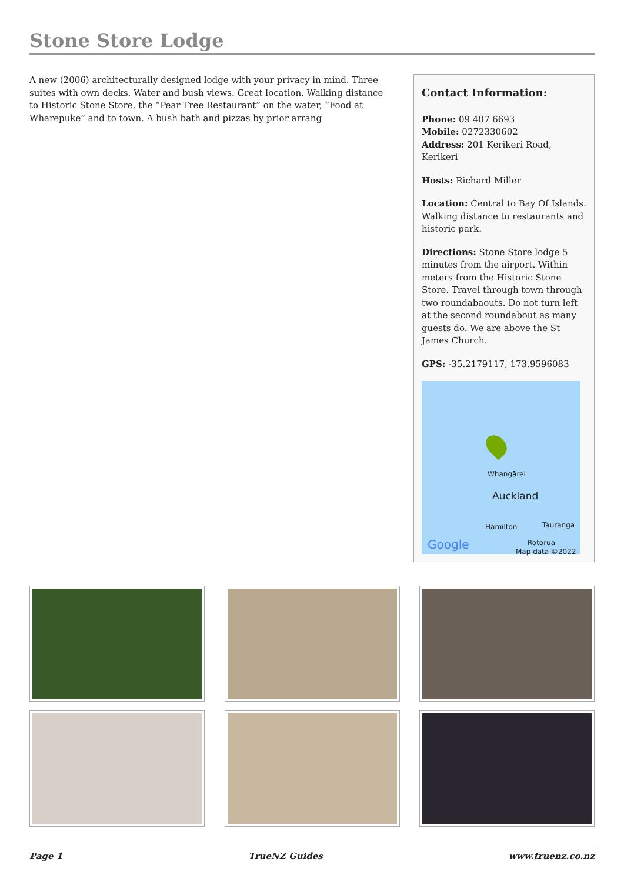Stone Store Lodge
A new (2006) architecturally designed lodge with your privacy in mind. Three suites with own decks. Water and bush views. Great location. Walking distance to Historic Stone Store, the “Pear Tree Restaurant” on the water, “Food at Wharepuke” and to town. A bush bath and pizzas by prior arrang
Contact Information:
Phone: 09 407 6693
Mobile: 0272330602
Address: 201 Kerikeri Road, Kerikeri
Hosts: Richard Miller
Location: Central to Bay Of Islands. Walking distance to restaurants and historic park.
Directions: Stone Store lodge 5 minutes from the airport. Within meters from the Historic Stone Store. Travel through town through two roundabaouts. Do not turn left at the second roundabout as many guests do. We are above the St James Church.
GPS: -35.2179117, 173.9596083
Whangārei
Auckland
Hamilton Tauranga
Rotorua Google Map data ©2022
Page 1 TrueNZ Guides www.truenz.co.nz